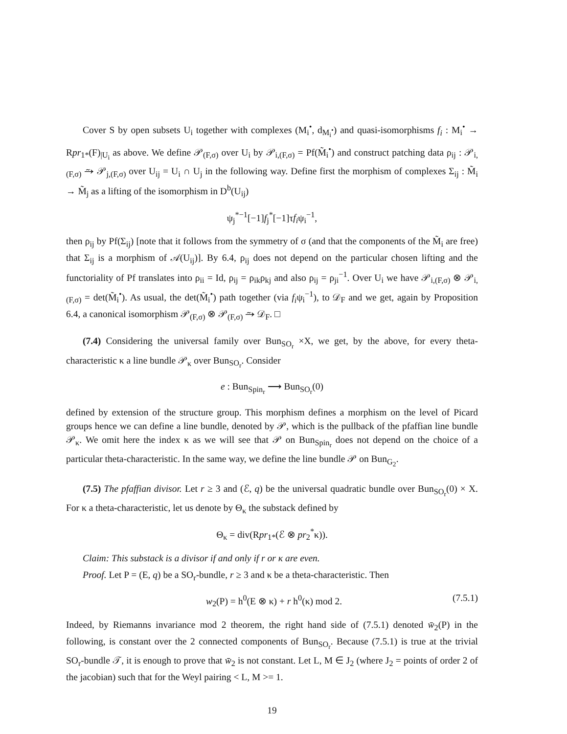Cover S by open subsets U<sub>i</sub> together with complexes (M<sub>i</sub><sup>•</sup>, d<sub>M<sub>i</sub><sup>•</sup></sub>) and quasi-isomorphisms f<sub>i</sub> : M<sub>i</sub><sup>•</sup> → Rpr<sub>1*</sub>(F)<sub>|U<sub>i</sub></sub> as above. We define 𝒫<sub>(F,σ)</sub> over U<sub>i</sub> by 𝒫<sub>i,(F,σ)</sub> = Pf(M̃<sub>i</sub><sup>•</sup>) and construct patching data ρ<sub>ij</sub> : 𝒫<sub>i,(F,σ)</sub> ⥲ 𝒫<sub>j,(F,σ)</sub> over U<sub>ij</sub> = U<sub>i</sub> ∩ U<sub>j</sub> in the following way. Define first the morphism of complexes Σ<sub>ij</sub> : M̃<sub>i</sub> → M̃<sub>j</sub> as a lifting of the isomorphism in D<sup>b</sup>(U<sub>ij</sub>)
ψ<sub>j</sub><sup>*−1</sup>[−1]f<sub>j</sub><sup>*</sup>[−1]τf<sub>i</sub>ψ<sub>i</sub><sup>−1</sup>,
then ρ<sub>ij</sub> by Pf(Σ<sub>ij</sub>) [note that it follows from the symmetry of σ (and that the components of the M̃<sub>i</sub> are free) that Σ<sub>ij</sub> is a morphism of 𝒜(U<sub>ij</sub>)]. By 6.4, ρ<sub>ij</sub> does not depend on the particular chosen lifting and the functoriality of Pf translates into ρ<sub>ii</sub> = Id, ρ<sub>ij</sub> = ρ<sub>ik</sub>ρ<sub>kj</sub> and also ρ<sub>ij</sub> = ρ<sub>ji</sub><sup>−1</sup>. Over U<sub>i</sub> we have 𝒫<sub>i,(F,σ)</sub> ⊗ 𝒫<sub>i,(F,σ)</sub> = det(M̃<sub>i</sub><sup>•</sup>). As usual, the det(M̃<sub>i</sub><sup>•</sup>) path together (via f<sub>i</sub>ψ<sub>i</sub><sup>−1</sup>), to 𝒟<sub>F</sub> and we get, again by Proposition 6.4, a canonical isomorphism 𝒫<sub>(F,σ)</sub> ⊗ 𝒫<sub>(F,σ)</sub> ⥲ 𝒟<sub>F</sub>. □
(7.4) Considering the universal family over Bun<sub>SO<sub>r</sub></sub> ×X, we get, by the above, for every theta-characteristic κ a line bundle 𝒫<sub>κ</sub> over Bun<sub>SO<sub>r</sub></sub>. Consider
e : Bun<sub>Spin<sub>r</sub></sub> ⟶ Bun<sub>SO<sub>r</sub></sub>(0)
defined by extension of the structure group. This morphism defines a morphism on the level of Picard groups hence we can define a line bundle, denoted by 𝒫, which is the pullback of the pfaffian line bundle 𝒫<sub>κ</sub>. We omit here the index κ as we will see that 𝒫 on Bun<sub>Spin<sub>r</sub></sub> does not depend on the choice of a particular theta-characteristic. In the same way, we define the line bundle 𝒫 on Bun<sub>G<sub>2</sub></sub>.
(7.5) The pfaffian divisor. Let r ≥ 3 and (ℰ, q) be the universal quadratic bundle over Bun<sub>SO<sub>r</sub></sub>(0) × X. For κ a theta-characteristic, let us denote by Θ<sub>κ</sub> the substack defined by
Θ<sub>κ</sub> = div(Rpr<sub>1*</sub>(ℰ ⊗ pr<sub>2</sub><sup>*</sup>κ)).
Claim: This substack is a divisor if and only if r or κ are even.
Proof. Let P = (E, q) be a SO<sub>r</sub>-bundle, r ≥ 3 and κ be a theta-characteristic. Then
w<sub>2</sub>(P) = h<sup>0</sup>(E ⊗ κ) + r h<sup>0</sup>(κ) mod 2. (7.5.1)
Indeed, by Riemanns invariance mod 2 theorem, the right hand side of (7.5.1) denoted w̄<sub>2</sub>(P) in the following, is constant over the 2 connected components of Bun<sub>SO<sub>r</sub></sub>. Because (7.5.1) is true at the trivial SO<sub>r</sub>-bundle 𝒯, it is enough to prove that w̄<sub>2</sub> is not constant. Let L, M ∈ J<sub>2</sub> (where J<sub>2</sub> = points of order 2 of the jacobian) such that for the Weyl pairing < L, M >= 1.
19